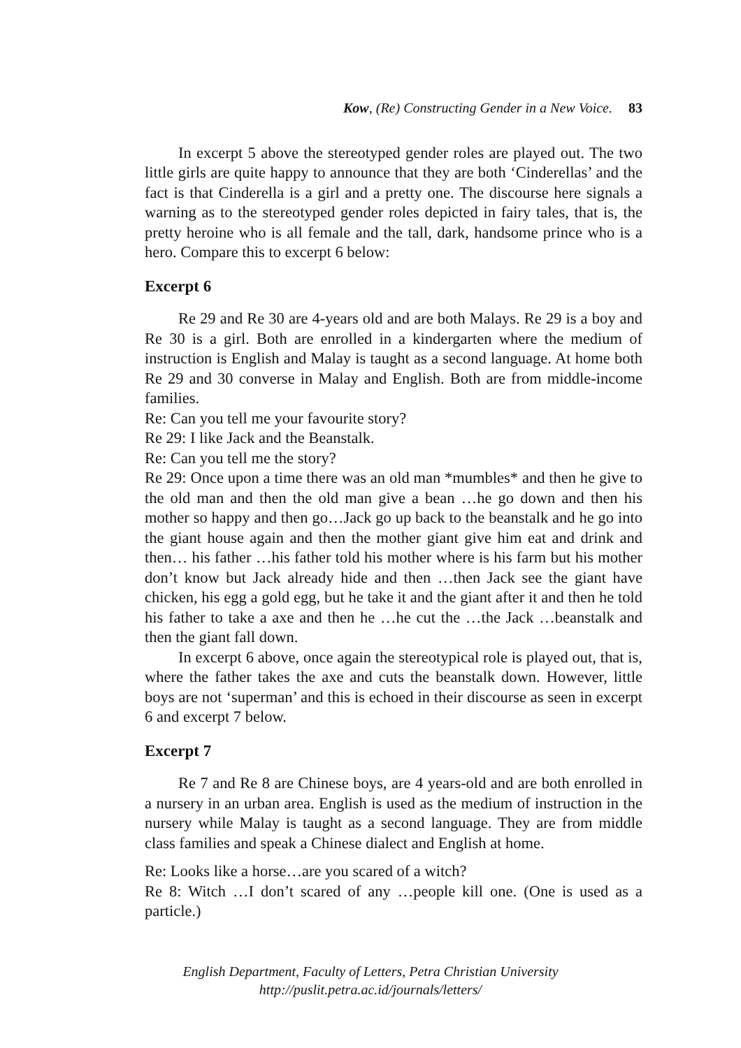Kow, (Re) Constructing Gender in a New Voice. 83
In excerpt 5 above the stereotyped gender roles are played out. The two little girls are quite happy to announce that they are both ‘Cinderellas’ and the fact is that Cinderella is a girl and a pretty one. The discourse here signals a warning as to the stereotyped gender roles depicted in fairy tales, that is, the pretty heroine who is all female and the tall, dark, handsome prince who is a hero. Compare this to excerpt 6 below:
Excerpt 6
Re 29 and Re 30 are 4-years old and are both Malays. Re 29 is a boy and Re 30 is a girl. Both are enrolled in a kindergarten where the medium of instruction is English and Malay is taught as a second language. At home both Re 29 and 30 converse in Malay and English. Both are from middle-income families.
Re: Can you tell me your favourite story?
Re 29: I like Jack and the Beanstalk.
Re: Can you tell me the story?
Re 29: Once upon a time there was an old man *mumbles* and then he give to the old man and then the old man give a bean …he go down and then his mother so happy and then go…Jack go up back to the beanstalk and he go into the giant house again and then the mother giant give him eat and drink and then… his father …his father told his mother where is his farm but his mother don’t know but Jack already hide and then …then Jack see the giant have chicken, his egg a gold egg, but he take it and the giant after it and then he told his father to take a axe and then he …he cut the …the Jack …beanstalk and then the giant fall down.
In excerpt 6 above, once again the stereotypical role is played out, that is, where the father takes the axe and cuts the beanstalk down. However, little boys are not ‘superman’ and this is echoed in their discourse as seen in excerpt 6 and excerpt 7 below.
Excerpt 7
Re 7 and Re 8 are Chinese boys, are 4 years-old and are both enrolled in a nursery in an urban area. English is used as the medium of instruction in the nursery while Malay is taught as a second language. They are from middle class families and speak a Chinese dialect and English at home.
Re: Looks like a horse…are you scared of a witch?
Re 8: Witch …I don’t scared of any …people kill one. (One is used as a particle.)
English Department, Faculty of Letters, Petra Christian University
http://puslit.petra.ac.id/journals/letters/